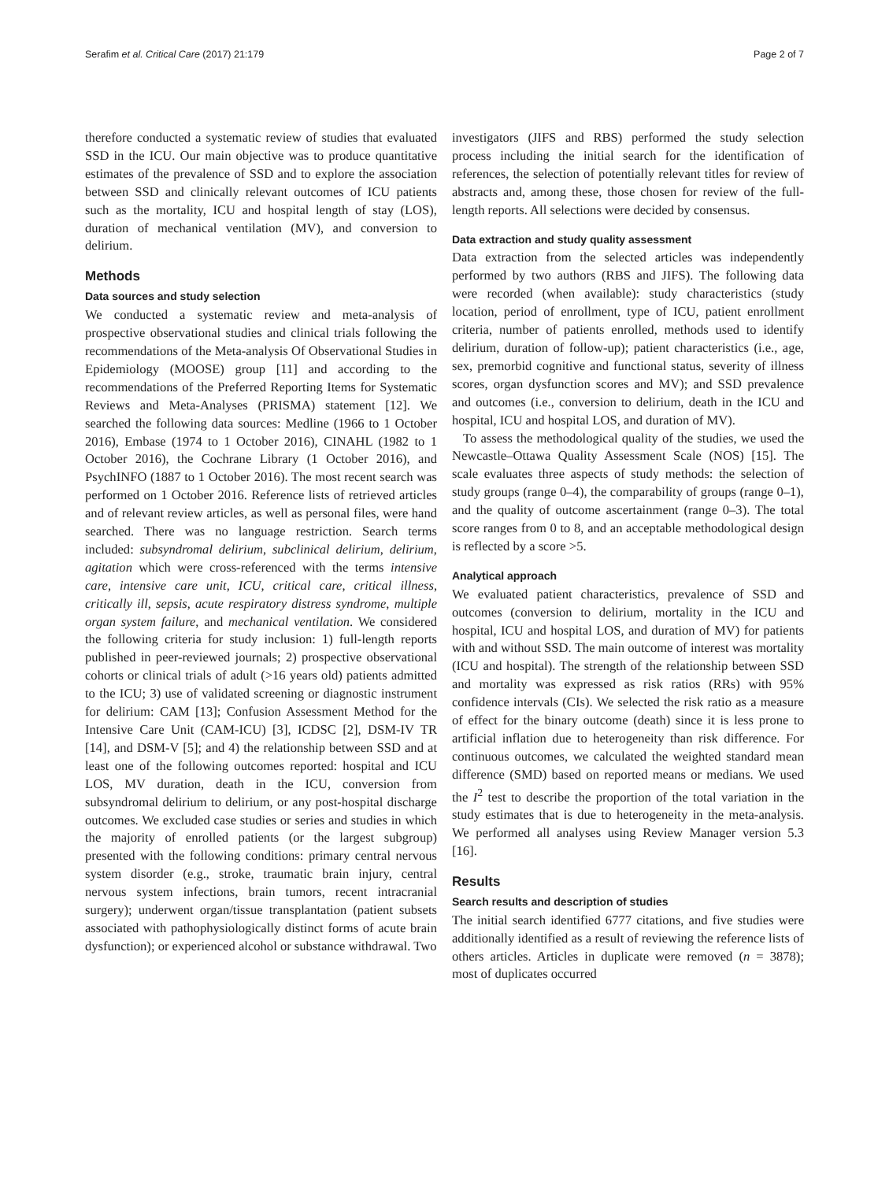Serafim et al. Critical Care (2017) 21:179 Page 2 of 7
therefore conducted a systematic review of studies that evaluated SSD in the ICU. Our main objective was to produce quantitative estimates of the prevalence of SSD and to explore the association between SSD and clinically relevant outcomes of ICU patients such as the mortality, ICU and hospital length of stay (LOS), duration of mechanical ventilation (MV), and conversion to delirium.
Methods
Data sources and study selection
We conducted a systematic review and meta-analysis of prospective observational studies and clinical trials following the recommendations of the Meta-analysis Of Observational Studies in Epidemiology (MOOSE) group [11] and according to the recommendations of the Preferred Reporting Items for Systematic Reviews and Meta-Analyses (PRISMA) statement [12]. We searched the following data sources: Medline (1966 to 1 October 2016), Embase (1974 to 1 October 2016), CINAHL (1982 to 1 October 2016), the Cochrane Library (1 October 2016), and PsychINFO (1887 to 1 October 2016). The most recent search was performed on 1 October 2016. Reference lists of retrieved articles and of relevant review articles, as well as personal files, were hand searched. There was no language restriction. Search terms included: subsyndromal delirium, subclinical delirium, delirium, agitation which were cross-referenced with the terms intensive care, intensive care unit, ICU, critical care, critical illness, critically ill, sepsis, acute respiratory distress syndrome, multiple organ system failure, and mechanical ventilation. We considered the following criteria for study inclusion: 1) full-length reports published in peer-reviewed journals; 2) prospective observational cohorts or clinical trials of adult (>16 years old) patients admitted to the ICU; 3) use of validated screening or diagnostic instrument for delirium: CAM [13]; Confusion Assessment Method for the Intensive Care Unit (CAM-ICU) [3], ICDSC [2], DSM-IV TR [14], and DSM-V [5]; and 4) the relationship between SSD and at least one of the following outcomes reported: hospital and ICU LOS, MV duration, death in the ICU, conversion from subsyndromal delirium to delirium, or any post-hospital discharge outcomes. We excluded case studies or series and studies in which the majority of enrolled patients (or the largest subgroup) presented with the following conditions: primary central nervous system disorder (e.g., stroke, traumatic brain injury, central nervous system infections, brain tumors, recent intracranial surgery); underwent organ/tissue transplantation (patient subsets associated with pathophysiologically distinct forms of acute brain dysfunction); or experienced alcohol or substance withdrawal. Two
investigators (JIFS and RBS) performed the study selection process including the initial search for the identification of references, the selection of potentially relevant titles for review of abstracts and, among these, those chosen for review of the full-length reports. All selections were decided by consensus.
Data extraction and study quality assessment
Data extraction from the selected articles was independently performed by two authors (RBS and JIFS). The following data were recorded (when available): study characteristics (study location, period of enrollment, type of ICU, patient enrollment criteria, number of patients enrolled, methods used to identify delirium, duration of follow-up); patient characteristics (i.e., age, sex, premorbid cognitive and functional status, severity of illness scores, organ dysfunction scores and MV); and SSD prevalence and outcomes (i.e., conversion to delirium, death in the ICU and hospital, ICU and hospital LOS, and duration of MV).
To assess the methodological quality of the studies, we used the Newcastle–Ottawa Quality Assessment Scale (NOS) [15]. The scale evaluates three aspects of study methods: the selection of study groups (range 0–4), the comparability of groups (range 0–1), and the quality of outcome ascertainment (range 0–3). The total score ranges from 0 to 8, and an acceptable methodological design is reflected by a score >5.
Analytical approach
We evaluated patient characteristics, prevalence of SSD and outcomes (conversion to delirium, mortality in the ICU and hospital, ICU and hospital LOS, and duration of MV) for patients with and without SSD. The main outcome of interest was mortality (ICU and hospital). The strength of the relationship between SSD and mortality was expressed as risk ratios (RRs) with 95% confidence intervals (CIs). We selected the risk ratio as a measure of effect for the binary outcome (death) since it is less prone to artificial inflation due to heterogeneity than risk difference. For continuous outcomes, we calculated the weighted standard mean difference (SMD) based on reported means or medians. We used the I<sup>2</sup> test to describe the proportion of the total variation in the study estimates that is due to heterogeneity in the meta-analysis. We performed all analyses using Review Manager version 5.3 [16].
Results
Search results and description of studies
The initial search identified 6777 citations, and five studies were additionally identified as a result of reviewing the reference lists of others articles. Articles in duplicate were removed (n = 3878); most of duplicates occurred